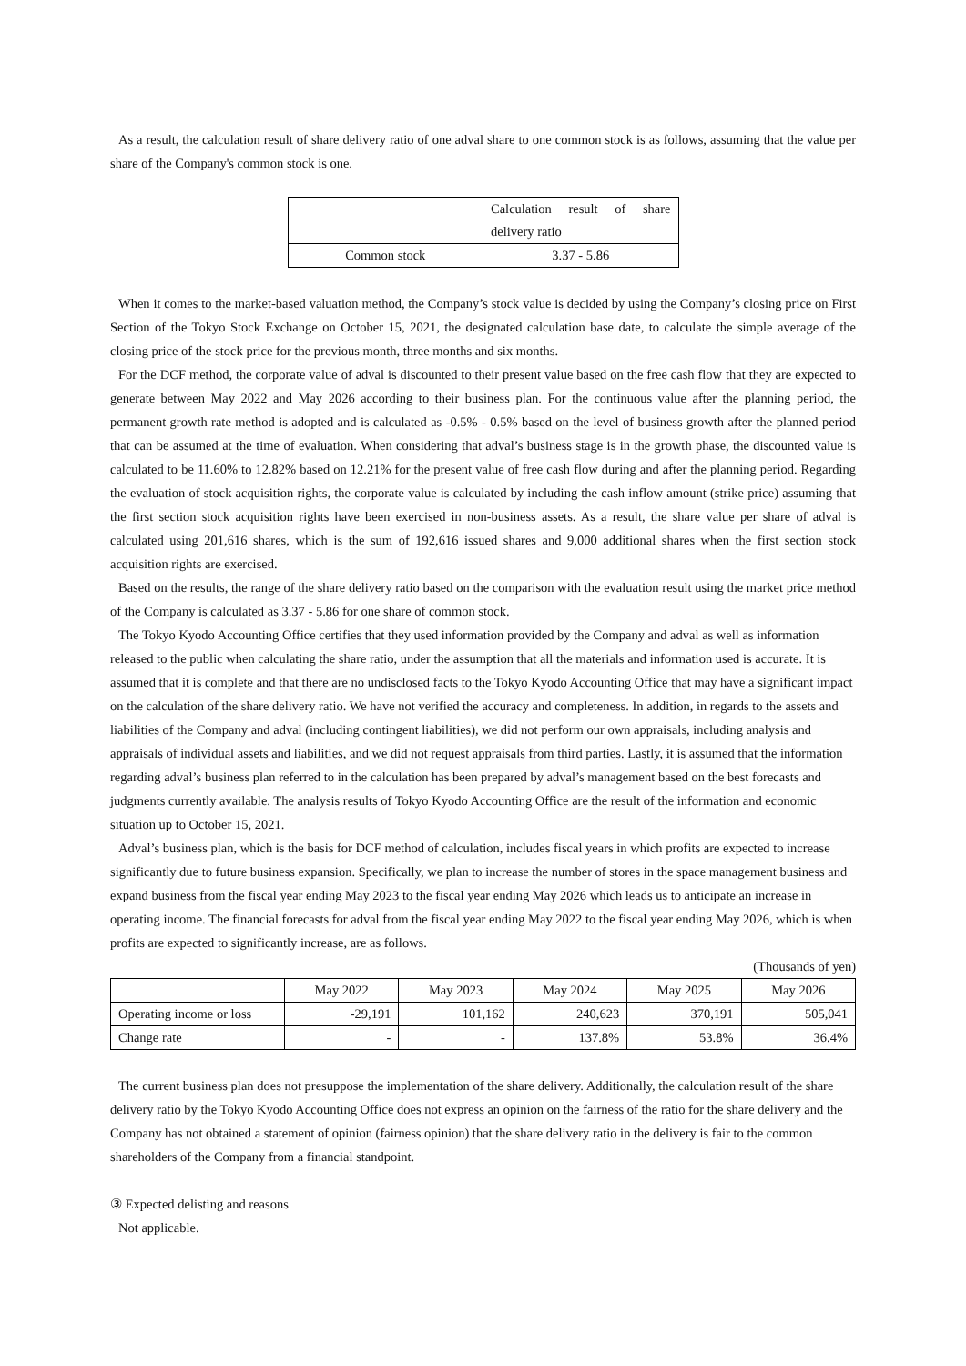As a result, the calculation result of share delivery ratio of one adval share to one common stock is as follows, assuming that the value per share of the Company's common stock is one.
| | Calculation result of share delivery ratio |
| --- | --- |
| Common stock | 3.37 - 5.86 |
When it comes to the market-based valuation method, the Company’s stock value is decided by using the Company’s closing price on First Section of the Tokyo Stock Exchange on October 15, 2021, the designated calculation base date, to calculate the simple average of the closing price of the stock price for the previous month, three months and six months.
For the DCF method, the corporate value of adval is discounted to their present value based on the free cash flow that they are expected to generate between May 2022 and May 2026 according to their business plan. For the continuous value after the planning period, the permanent growth rate method is adopted and is calculated as -0.5% - 0.5% based on the level of business growth after the planned period that can be assumed at the time of evaluation. When considering that adval’s business stage is in the growth phase, the discounted value is calculated to be 11.60% to 12.82% based on 12.21% for the present value of free cash flow during and after the planning period. Regarding the evaluation of stock acquisition rights, the corporate value is calculated by including the cash inflow amount (strike price) assuming that the first section stock acquisition rights have been exercised in non-business assets. As a result, the share value per share of adval is calculated using 201,616 shares, which is the sum of 192,616 issued shares and 9,000 additional shares when the first section stock acquisition rights are exercised.
Based on the results, the range of the share delivery ratio based on the comparison with the evaluation result using the market price method of the Company is calculated as 3.37 - 5.86 for one share of common stock.
The Tokyo Kyodo Accounting Office certifies that they used information provided by the Company and adval as well as information released to the public when calculating the share ratio, under the assumption that all the materials and information used is accurate. It is assumed that it is complete and that there are no undisclosed facts to the Tokyo Kyodo Accounting Office that may have a significant impact on the calculation of the share delivery ratio. We have not verified the accuracy and completeness. In addition, in regards to the assets and liabilities of the Company and adval (including contingent liabilities), we did not perform our own appraisals, including analysis and appraisals of individual assets and liabilities, and we did not request appraisals from third parties. Lastly, it is assumed that the information regarding adval’s business plan referred to in the calculation has been prepared by adval’s management based on the best forecasts and judgments currently available. The analysis results of Tokyo Kyodo Accounting Office are the result of the information and economic situation up to October 15, 2021.
Adval’s business plan, which is the basis for DCF method of calculation, includes fiscal years in which profits are expected to increase significantly due to future business expansion. Specifically, we plan to increase the number of stores in the space management business and expand business from the fiscal year ending May 2023 to the fiscal year ending May 2026 which leads us to anticipate an increase in operating income. The financial forecasts for adval from the fiscal year ending May 2022 to the fiscal year ending May 2026, which is when profits are expected to significantly increase, are as follows.
(Thousands of yen)
| | May 2022 | May 2023 | May 2024 | May 2025 | May 2026 |
| --- | --- | --- | --- | --- | --- |
| Operating income or loss | -29,191 | 101,162 | 240,623 | 370,191 | 505,041 |
| Change rate | - | - | 137.8% | 53.8% | 36.4% |
The current business plan does not presuppose the implementation of the share delivery. Additionally, the calculation result of the share delivery ratio by the Tokyo Kyodo Accounting Office does not express an opinion on the fairness of the ratio for the share delivery and the Company has not obtained a statement of opinion (fairness opinion) that the share delivery ratio in the delivery is fair to the common shareholders of the Company from a financial standpoint.
③ Expected delisting and reasons
Not applicable.